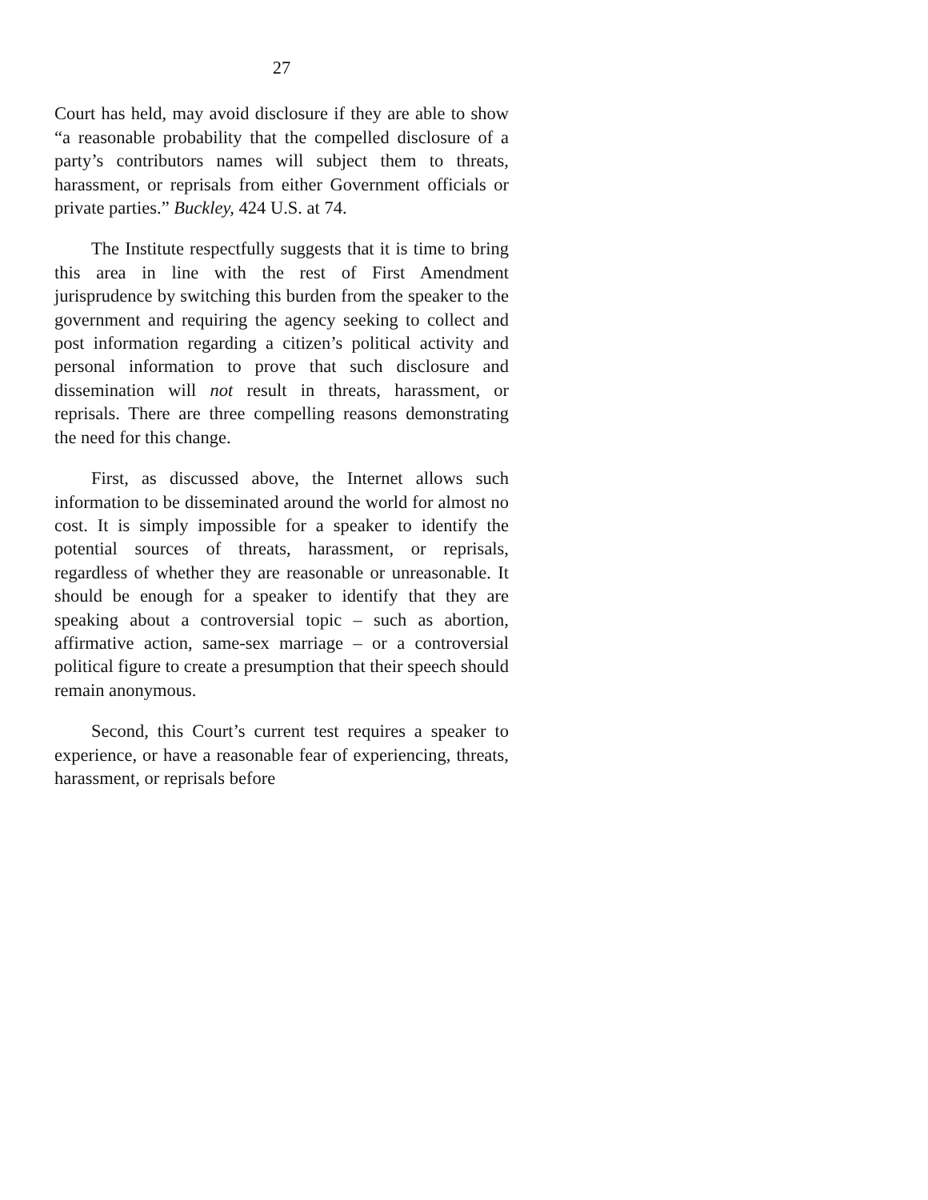27
Court has held, may avoid disclosure if they are able to show “a reasonable probability that the compelled disclosure of a party’s contributors names will subject them to threats, harassment, or reprisals from either Government officials or private parties.” Buckley, 424 U.S. at 74.
The Institute respectfully suggests that it is time to bring this area in line with the rest of First Amendment jurisprudence by switching this burden from the speaker to the government and requiring the agency seeking to collect and post information regarding a citizen’s political activity and personal information to prove that such disclosure and dissemination will not result in threats, harassment, or reprisals. There are three compelling reasons demonstrating the need for this change.
First, as discussed above, the Internet allows such information to be disseminated around the world for almost no cost. It is simply impossible for a speaker to identify the potential sources of threats, harassment, or reprisals, regardless of whether they are reasonable or unreasonable. It should be enough for a speaker to identify that they are speaking about a controversial topic – such as abortion, affirmative action, same-sex marriage – or a controversial political figure to create a presumption that their speech should remain anonymous.
Second, this Court’s current test requires a speaker to experience, or have a reasonable fear of experiencing, threats, harassment, or reprisals before